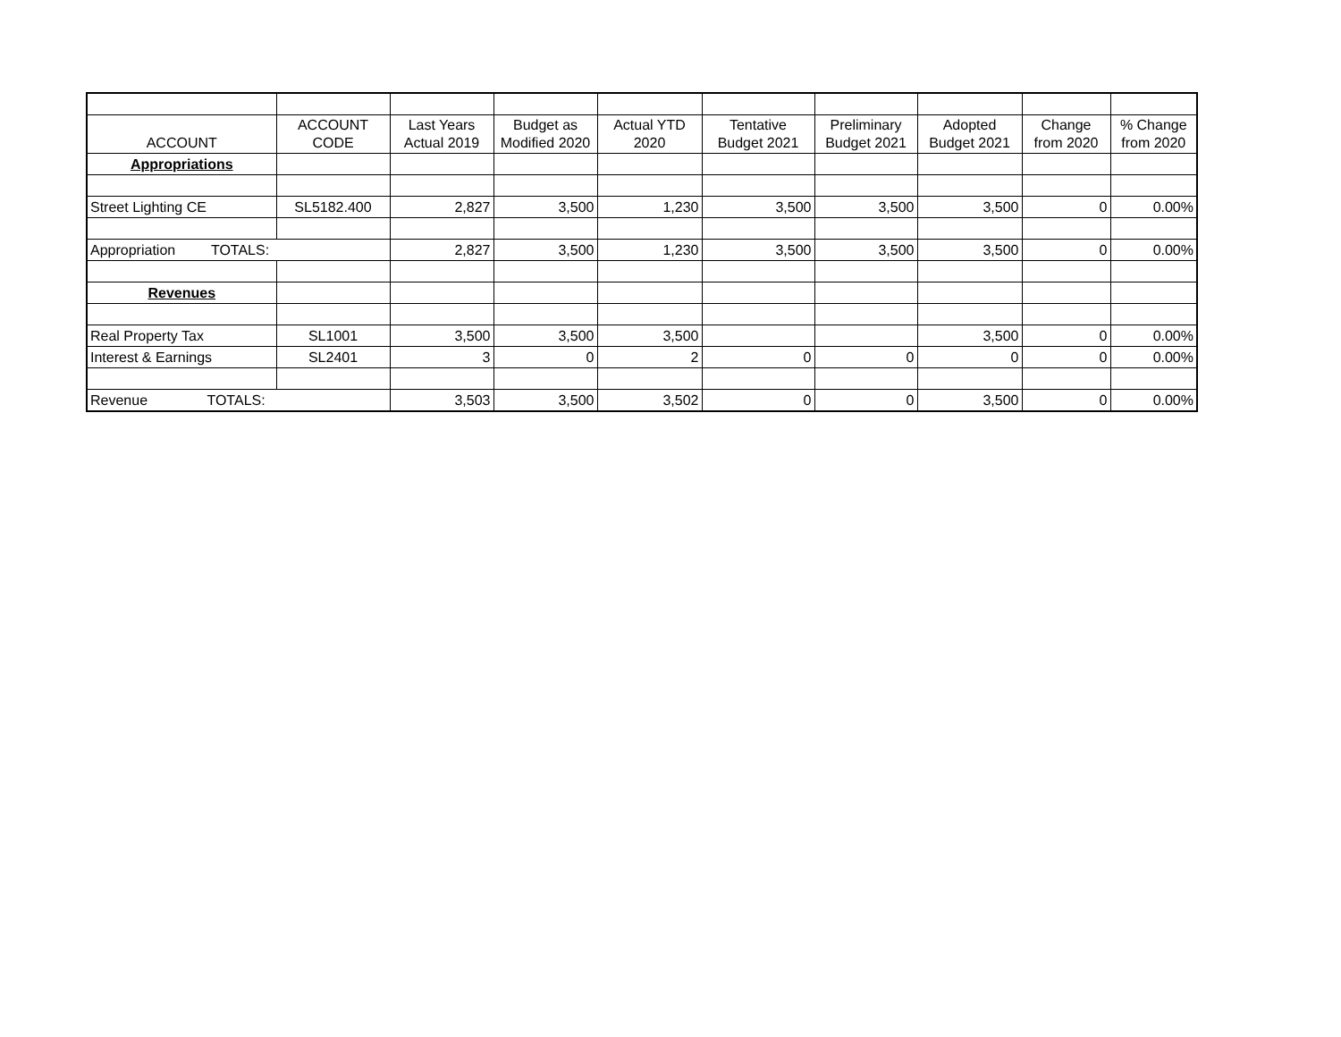| ACCOUNT | ACCOUNT CODE | Last Years Actual 2019 | Budget as Modified 2020 | Actual YTD 2020 | Tentative Budget 2021 | Preliminary Budget 2021 | Adopted Budget 2021 | Change from 2020 | % Change from 2020 |
| --- | --- | --- | --- | --- | --- | --- | --- | --- | --- |
| Appropriations | | | | | | | | | |
| Street Lighting CE | SL5182.400 | 2,827 | 3,500 | 1,230 | 3,500 | 3,500 | 3,500 | 0 | 0.00% |
| Appropriation TOTALS: | | 2,827 | 3,500 | 1,230 | 3,500 | 3,500 | 3,500 | 0 | 0.00% |
| Revenues | | | | | | | | | |
| Real Property Tax | SL1001 | 3,500 | 3,500 | 3,500 | | | 3,500 | 0 | 0.00% |
| Interest & Earnings | SL2401 | 3 | 0 | 2 | 0 | 0 | 0 | 0 | 0.00% |
| Revenue TOTALS: | | 3,503 | 3,500 | 3,502 | 0 | 0 | 3,500 | 0 | 0.00% |